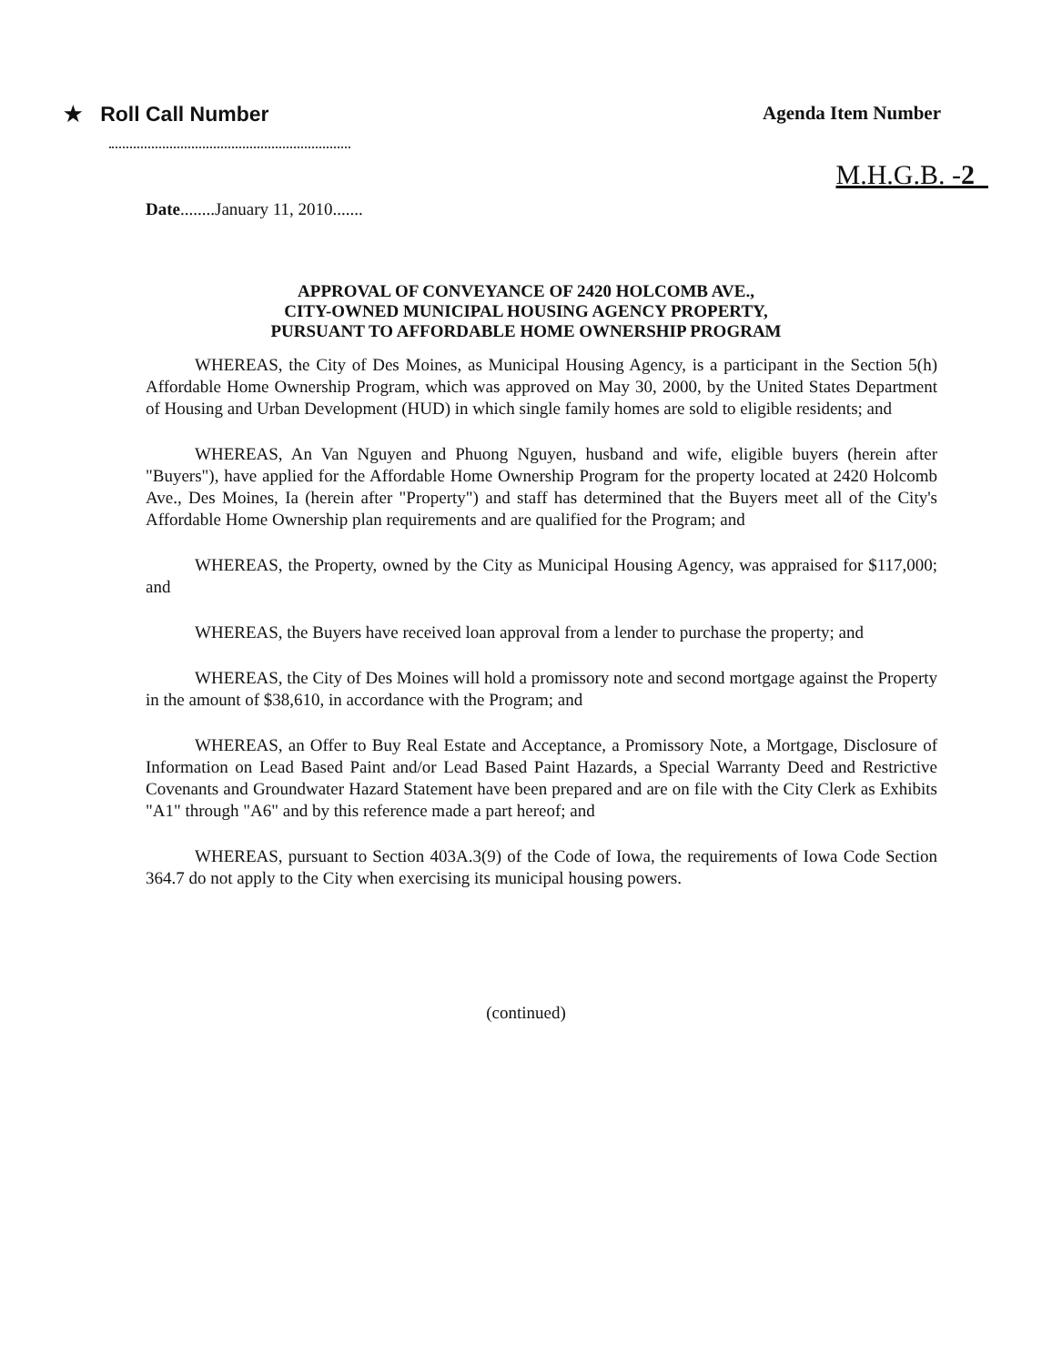★ Roll Call Number Agenda Item Number
M.H.G.B. -2
Date........January 11, 2010.......
APPROVAL OF CONVEYANCE OF 2420 HOLCOMB AVE.,
CITY-OWNED MUNICIPAL HOUSING AGENCY PROPERTY,
PURSUANT TO AFFORDABLE HOME OWNERSHIP PROGRAM
WHEREAS, the City of Des Moines, as Municipal Housing Agency, is a participant in the Section 5(h) Affordable Home Ownership Program, which was approved on May 30, 2000, by the United States Department of Housing and Urban Development (HUD) in which single family homes are sold to eligible residents; and
WHEREAS, An Van Nguyen and Phuong Nguyen, husband and wife, eligible buyers (herein after "Buyers"), have applied for the Affordable Home Ownership Program for the property located at 2420 Holcomb Ave., Des Moines, Ia (herein after "Property") and staff has determined that the Buyers meet all of the City's Affordable Home Ownership plan requirements and are qualified for the Program; and
WHEREAS, the Property, owned by the City as Municipal Housing Agency, was appraised for $117,000; and
WHEREAS, the Buyers have received loan approval from a lender to purchase the property; and
WHEREAS, the City of Des Moines will hold a promissory note and second mortgage against the Property in the amount of $38,610, in accordance with the Program; and
WHEREAS, an Offer to Buy Real Estate and Acceptance, a Promissory Note, a Mortgage, Disclosure of Information on Lead Based Paint and/or Lead Based Paint Hazards, a Special Warranty Deed and Restrictive Covenants and Groundwater Hazard Statement have been prepared and are on file with the City Clerk as Exhibits "A1" through "A6" and by this reference made a part hereof; and
WHEREAS, pursuant to Section 403A.3(9) of the Code of Iowa, the requirements of Iowa Code Section 364.7 do not apply to the City when exercising its municipal housing powers.
(continued)